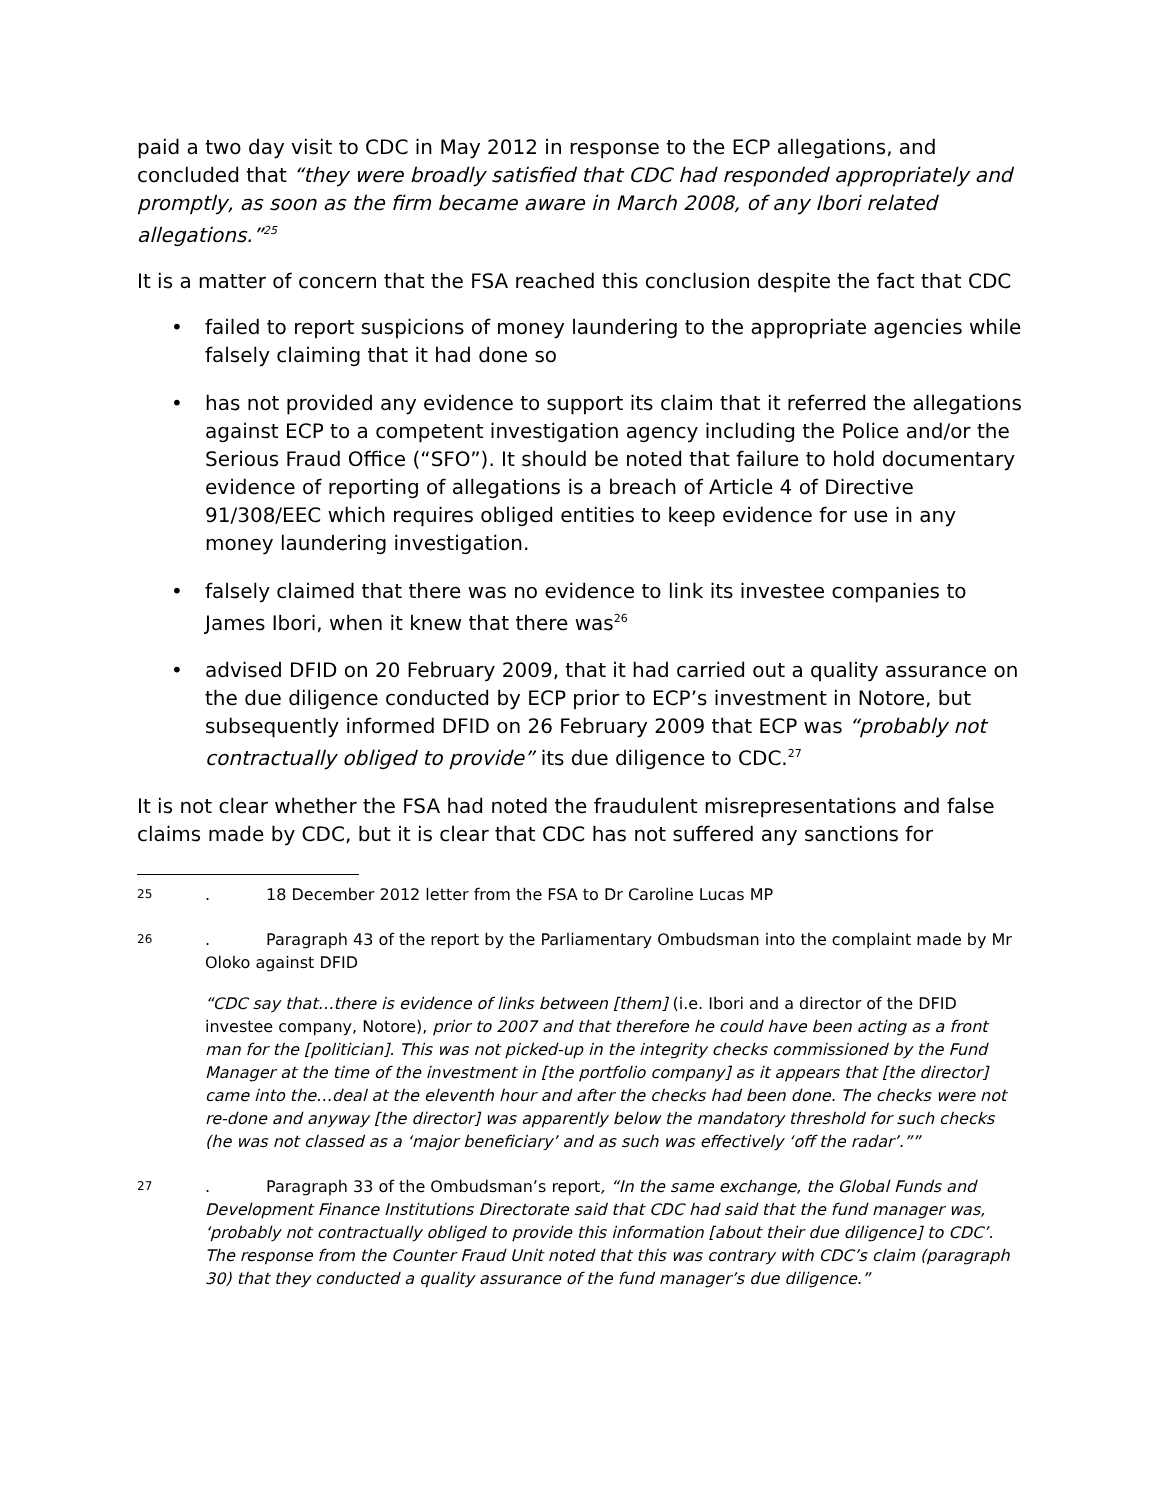paid a two day visit to CDC in May 2012 in response to the ECP allegations, and concluded that “they were broadly satisfied that CDC had responded appropriately and promptly, as soon as the firm became aware in March 2008, of any Ibori related allegations.”<sup>25</sup>
It is a matter of concern that the FSA reached this conclusion despite the fact that CDC
• failed to report suspicions of money laundering to the appropriate agencies while falsely claiming that it had done so
• has not provided any evidence to support its claim that it referred the allegations against ECP to a competent investigation agency including the Police and/or the Serious Fraud Office (“SFO”). It should be noted that failure to hold documentary evidence of reporting of allegations is a breach of Article 4 of Directive 91/308/EEC which requires obliged entities to keep evidence for use in any money laundering investigation.
• falsely claimed that there was no evidence to link its investee companies to James Ibori, when it knew that there was<sup>26</sup>
• advised DFID on 20 February 2009, that it had carried out a quality assurance on the due diligence conducted by ECP prior to ECP’s investment in Notore, but subsequently informed DFID on 26 February 2009 that ECP was “probably not contractually obliged to provide” its due diligence to CDC.<sup>27</sup>
It is not clear whether the FSA had noted the fraudulent misrepresentations and false claims made by CDC, but it is clear that CDC has not suffered any sanctions for
25. 18 December 2012 letter from the FSA to Dr Caroline Lucas MP
26. Paragraph 43 of the report by the Parliamentary Ombudsman into the complaint made by Mr Oloko against DFID
“CDC say that…there is evidence of links between [them] (i.e. Ibori and a director of the DFID investee company, Notore), prior to 2007 and that therefore he could have been acting as a front man for the [politician]. This was not picked-up in the integrity checks commissioned by the Fund Manager at the time of the investment in [the portfolio company] as it appears that [the director] came into the…deal at the eleventh hour and after the checks had been done. The checks were not re-done and anyway [the director] was apparently below the mandatory threshold for such checks (he was not classed as a ‘major beneficiary’ and as such was effectively ‘off the radar’.””
27. Paragraph 33 of the Ombudsman’s report, “In the same exchange, the Global Funds and Development Finance Institutions Directorate said that CDC had said that the fund manager was, ‘probably not contractually obliged to provide this information [about their due diligence] to CDC’. The response from the Counter Fraud Unit noted that this was contrary with CDC’s claim (paragraph 30) that they conducted a quality assurance of the fund manager’s due diligence.”